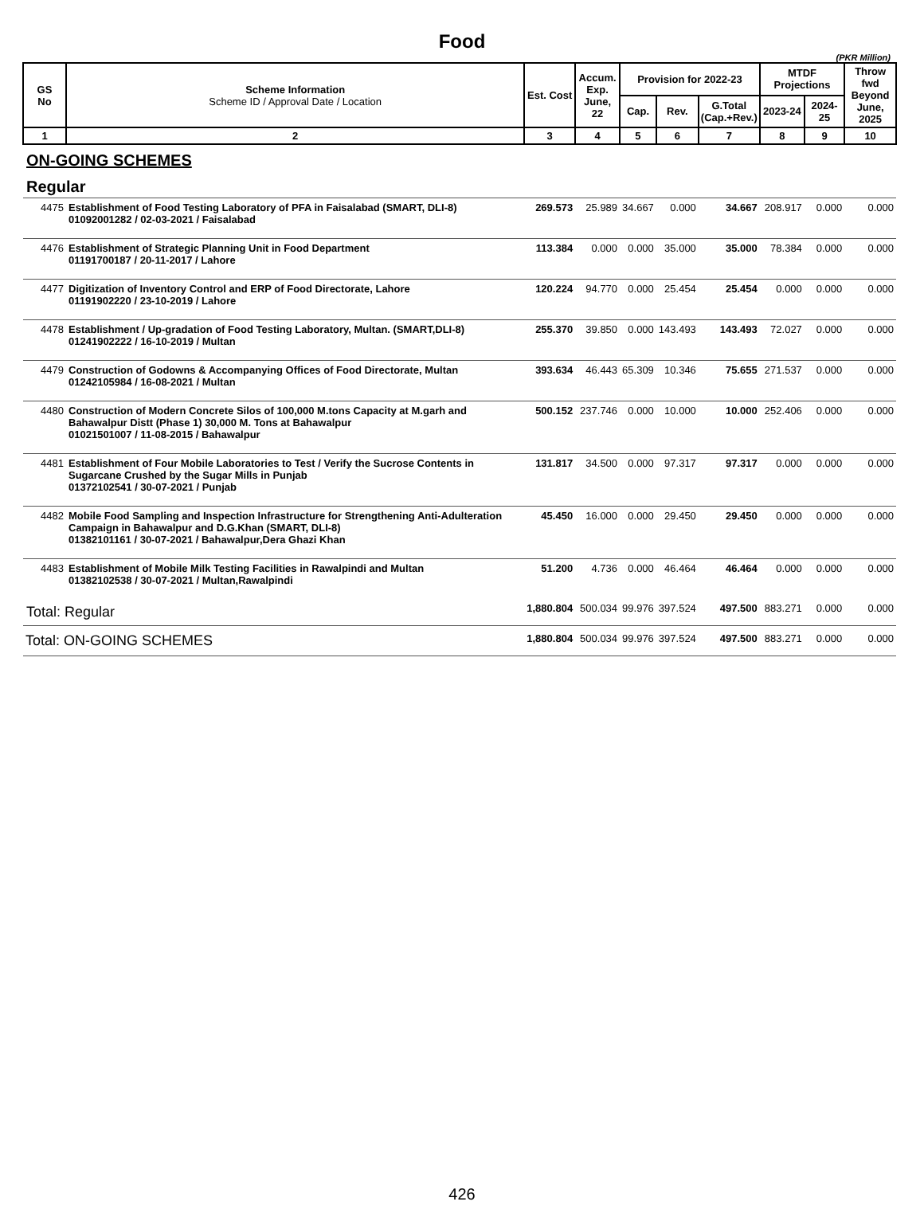Food
(PKR Million)
| GS No | Scheme Information Scheme ID / Approval Date / Location | Est. Cost | Accum. Exp. June, 22 | Provision for 2022-23 | | | MTDF Projections | | Throw fwd Beyond June, 2025 |
| --- | --- | --- | --- | --- | --- | --- | --- | --- | --- |
| | | | | Cap. | Rev. | G.Total (Cap.+Rev.) | 2023-24 | 2024-25 | |
| 1 | 2 | 3 | 4 | 5 | 6 | 7 | 8 | 9 | 10 |
| ON-GOING SCHEMES | | | | | | | | | |
| Regular | | | | | | | | | |
| 4475 | Establishment of Food Testing Laboratory of PFA in Faisalabad (SMART, DLI-8) 01092001282 / 02-03-2021 / Faisalabad | 269.573 | 25.989 | 34.667 | 0.000 | 34.667 | 208.917 | 0.000 | 0.000 |
| 4476 | Establishment of Strategic Planning Unit in Food Department 01191700187 / 20-11-2017 / Lahore | 113.384 | 0.000 | 0.000 | 35.000 | 35.000 | 78.384 | 0.000 | 0.000 |
| 4477 | Digitization of Inventory Control and ERP of Food Directorate, Lahore 01191902220 / 23-10-2019 / Lahore | 120.224 | 94.770 | 0.000 | 25.454 | 25.454 | 0.000 | 0.000 | 0.000 |
| 4478 | Establishment / Up-gradation of Food Testing Laboratory, Multan. (SMART,DLI-8) 01241902222 / 16-10-2019 / Multan | 255.370 | 39.850 | 0.000 | 143.493 | 143.493 | 72.027 | 0.000 | 0.000 |
| 4479 | Construction of Godowns & Accompanying Offices of Food Directorate, Multan 01242105984 / 16-08-2021 / Multan | 393.634 | 46.443 | 65.309 | 10.346 | 75.655 | 271.537 | 0.000 | 0.000 |
| 4480 | Construction of Modern Concrete Silos of 100,000 M.tons Capacity at M.garh and Bahawalpur Distt (Phase 1) 30,000 M. Tons at Bahawalpur 01021501007 / 11-08-2015 / Bahawalpur | 500.152 | 237.746 | 0.000 | 10.000 | 10.000 | 252.406 | 0.000 | 0.000 |
| 4481 | Establishment of Four Mobile Laboratories to Test / Verify the Sucrose Contents in Sugarcane Crushed by the Sugar Mills in Punjab 01372102541 / 30-07-2021 / Punjab | 131.817 | 34.500 | 0.000 | 97.317 | 97.317 | 0.000 | 0.000 | 0.000 |
| 4482 | Mobile Food Sampling and Inspection Infrastructure for Strengthening Anti-Adulteration Campaign in Bahawalpur and D.G.Khan (SMART, DLI-8) 01382101161 / 30-07-2021 / Bahawalpur,Dera Ghazi Khan | 45.450 | 16.000 | 0.000 | 29.450 | 29.450 | 0.000 | 0.000 | 0.000 |
| 4483 | Establishment of Mobile Milk Testing Facilities in Rawalpindi and Multan 01382102538 / 30-07-2021 / Multan,Rawalpindi | 51.200 | 4.736 | 0.000 | 46.464 | 46.464 | 0.000 | 0.000 | 0.000 |
| Total: Regular | | 1,880.804 | 500.034 | 99.976 | 397.524 | 497.500 | 883.271 | 0.000 | 0.000 |
| Total: ON-GOING SCHEMES | | 1,880.804 | 500.034 | 99.976 | 397.524 | 497.500 | 883.271 | 0.000 | 0.000 |
426